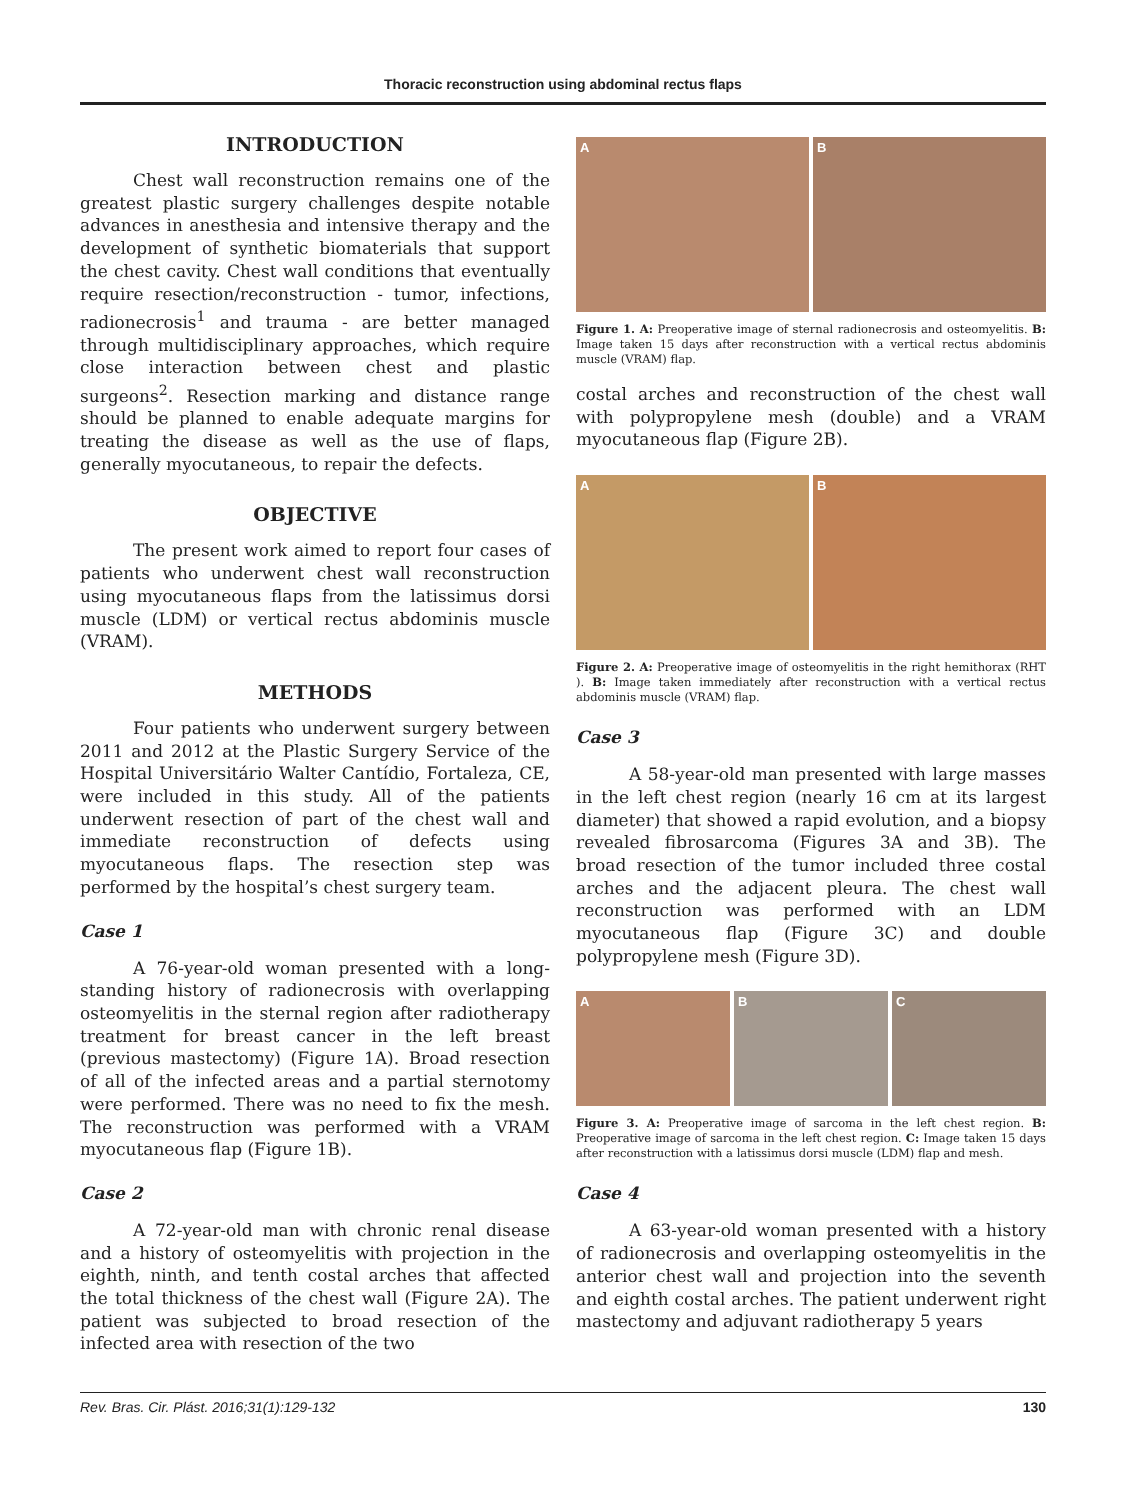Thoracic reconstruction using abdominal rectus flaps
INTRODUCTION
Chest wall reconstruction remains one of the greatest plastic surgery challenges despite notable advances in anesthesia and intensive therapy and the development of synthetic biomaterials that support the chest cavity. Chest wall conditions that eventually require resection/reconstruction - tumor, infections, radionecrosis<sup>1</sup> and trauma - are better managed through multidisciplinary approaches, which require close interaction between chest and plastic surgeons<sup>2</sup>. Resection marking and distance range should be planned to enable adequate margins for treating the disease as well as the use of flaps, generally myocutaneous, to repair the defects.
OBJECTIVE
The present work aimed to report four cases of patients who underwent chest wall reconstruction using myocutaneous flaps from the latissimus dorsi muscle (LDM) or vertical rectus abdominis muscle (VRAM).
METHODS
Four patients who underwent surgery between 2011 and 2012 at the Plastic Surgery Service of the Hospital Universitário Walter Cantídio, Fortaleza, CE, were included in this study. All of the patients underwent resection of part of the chest wall and immediate reconstruction of defects using myocutaneous flaps. The resection step was performed by the hospital’s chest surgery team.
Case 1
A 76-year-old woman presented with a long-standing history of radionecrosis with overlapping osteomyelitis in the sternal region after radiotherapy treatment for breast cancer in the left breast (previous mastectomy) (Figure 1A). Broad resection of all of the infected areas and a partial sternotomy were performed. There was no need to fix the mesh. The reconstruction was performed with a VRAM myocutaneous flap (Figure 1B).
Case 2
A 72-year-old man with chronic renal disease and a history of osteomyelitis with projection in the eighth, ninth, and tenth costal arches that affected the total thickness of the chest wall (Figure 2A). The patient was subjected to broad resection of the infected area with resection of the two
A
B
Figure 1. A: Preoperative image of sternal radionecrosis and osteomyelitis. B: Image taken 15 days after reconstruction with a vertical rectus abdominis muscle (VRAM) flap.
costal arches and reconstruction of the chest wall with polypropylene mesh (double) and a VRAM myocutaneous flap (Figure 2B).
A
B
Figure 2. A: Preoperative image of osteomyelitis in the right hemithorax (RHT ). B: Image taken immediately after reconstruction with a vertical rectus abdominis muscle (VRAM) flap.
Case 3
A 58-year-old man presented with large masses in the left chest region (nearly 16 cm at its largest diameter) that showed a rapid evolution, and a biopsy revealed fibrosarcoma (Figures 3A and 3B). The broad resection of the tumor included three costal arches and the adjacent pleura. The chest wall reconstruction was performed with an LDM myocutaneous flap (Figure 3C) and double polypropylene mesh (Figure 3D).
A
B
C
Figure 3. A: Preoperative image of sarcoma in the left chest region. B: Preoperative image of sarcoma in the left chest region. C: Image taken 15 days after reconstruction with a latissimus dorsi muscle (LDM) flap and mesh.
Case 4
A 63-year-old woman presented with a history of radionecrosis and overlapping osteomyelitis in the anterior chest wall and projection into the seventh and eighth costal arches. The patient underwent right mastectomy and adjuvant radiotherapy 5 years
Rev. Bras. Cir. Plást. 2016;31(1):129-132 130